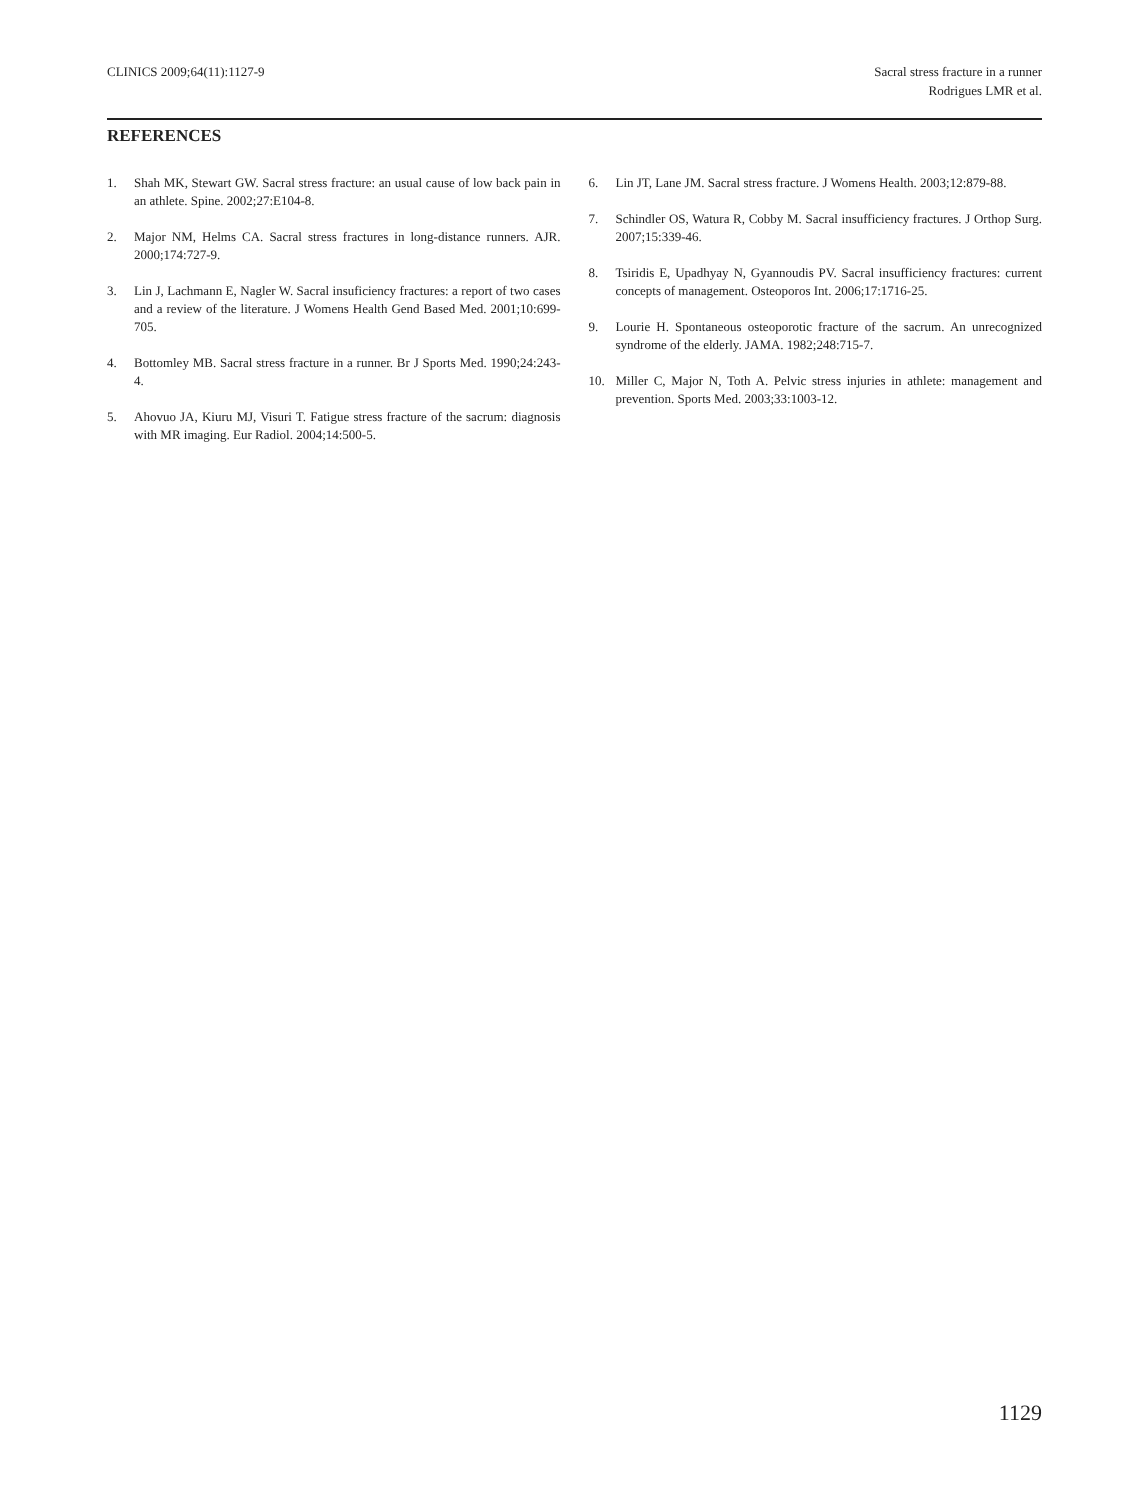CLINICS 2009;64(11):1127-9 Sacral stress fracture in a runner
Rodrigues LMR et al.
REFERENCES
1. Shah MK, Stewart GW. Sacral stress fracture: an usual cause of low back pain in an athlete. Spine. 2002;27:E104-8.
2. Major NM, Helms CA. Sacral stress fractures in long-distance runners. AJR. 2000;174:727-9.
3. Lin J, Lachmann E, Nagler W. Sacral insuficiency fractures: a report of two cases and a review of the literature. J Womens Health Gend Based Med. 2001;10:699-705.
4. Bottomley MB. Sacral stress fracture in a runner. Br J Sports Med. 1990;24:243-4.
5. Ahovuo JA, Kiuru MJ, Visuri T. Fatigue stress fracture of the sacrum: diagnosis with MR imaging. Eur Radiol. 2004;14:500-5.
6. Lin JT, Lane JM. Sacral stress fracture. J Womens Health. 2003;12:879-88.
7. Schindler OS, Watura R, Cobby M. Sacral insufficiency fractures. J Orthop Surg. 2007;15:339-46.
8. Tsiridis E, Upadhyay N, Gyannoudis PV. Sacral insufficiency fractures: current concepts of management. Osteoporos Int. 2006;17:1716-25.
9. Lourie H. Spontaneous osteoporotic fracture of the sacrum. An unrecognized syndrome of the elderly. JAMA. 1982;248:715-7.
10. Miller C, Major N, Toth A. Pelvic stress injuries in athlete: management and prevention. Sports Med. 2003;33:1003-12.
1129